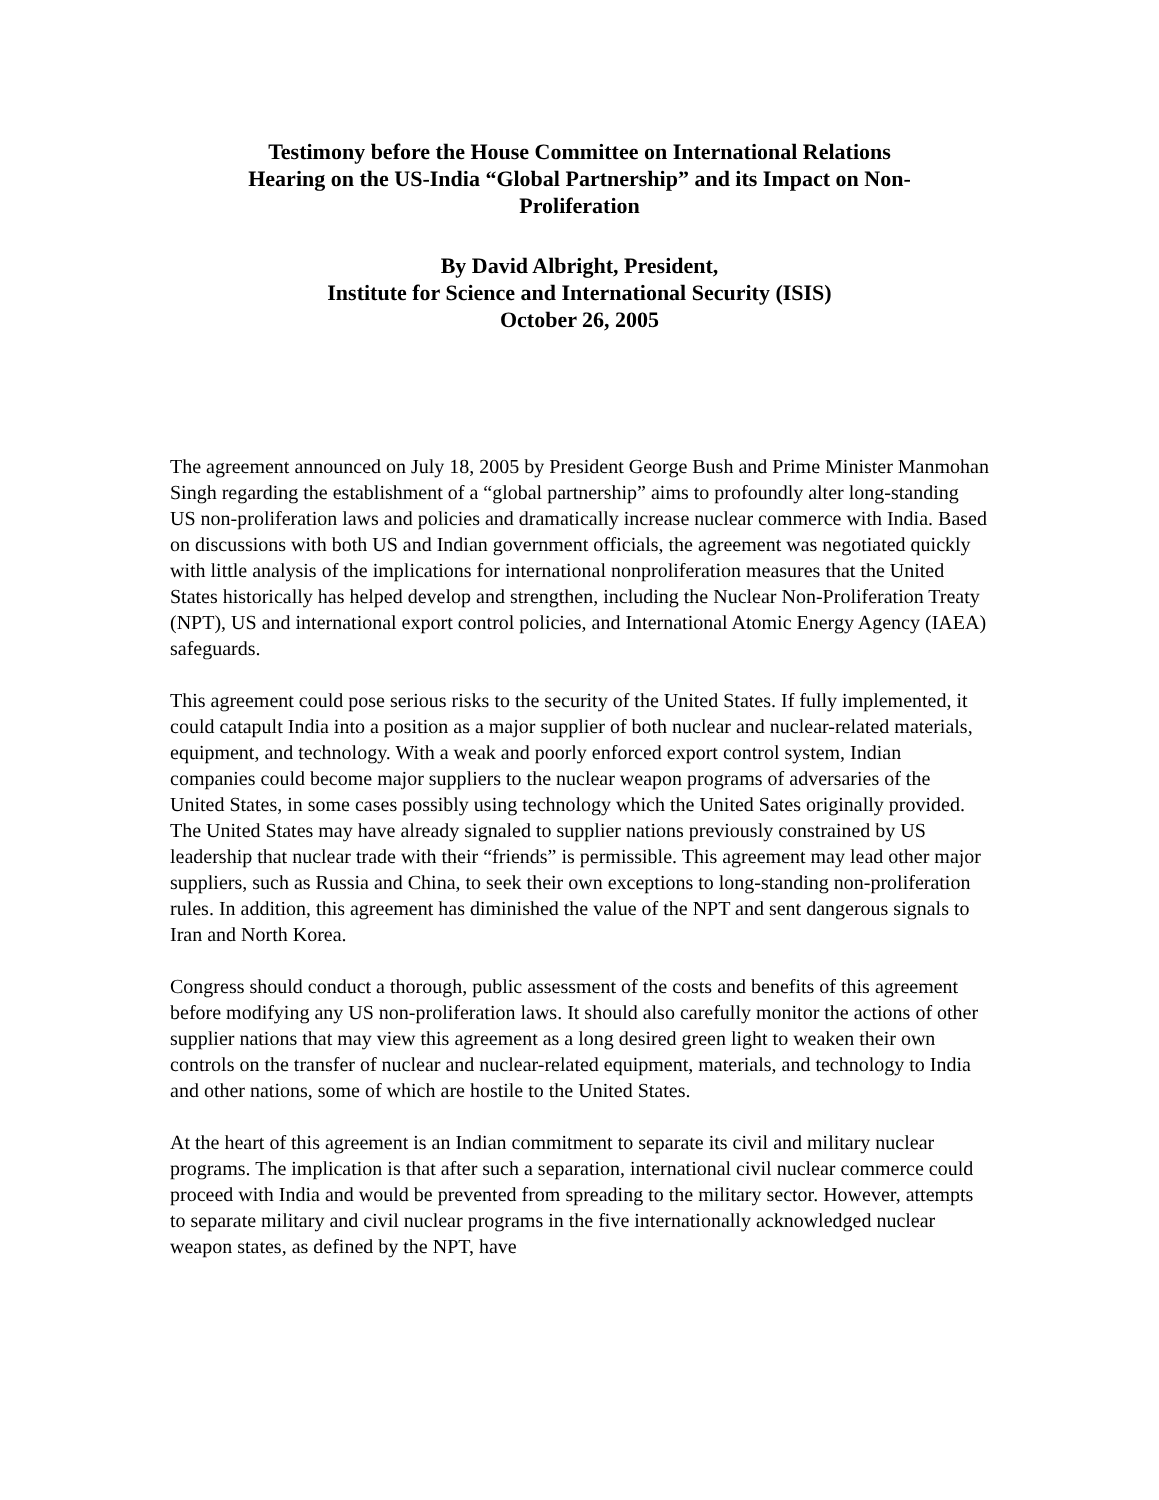Testimony before the House Committee on International Relations
Hearing on the US-India “Global Partnership” and its Impact on Non-
Proliferation
By David Albright, President,
Institute for Science and International Security (ISIS)
October 26, 2005
The agreement announced on July 18, 2005 by President George Bush and Prime Minister Manmohan Singh regarding the establishment of a “global partnership” aims to profoundly alter long-standing US non-proliferation laws and policies and dramatically increase nuclear commerce with India. Based on discussions with both US and Indian government officials, the agreement was negotiated quickly with little analysis of the implications for international nonproliferation measures that the United States historically has helped develop and strengthen, including the Nuclear Non-Proliferation Treaty (NPT), US and international export control policies, and International Atomic Energy Agency (IAEA) safeguards.
This agreement could pose serious risks to the security of the United States. If fully implemented, it could catapult India into a position as a major supplier of both nuclear and nuclear-related materials, equipment, and technology. With a weak and poorly enforced export control system, Indian companies could become major suppliers to the nuclear weapon programs of adversaries of the United States, in some cases possibly using technology which the United Sates originally provided. The United States may have already signaled to supplier nations previously constrained by US leadership that nuclear trade with their “friends” is permissible. This agreement may lead other major suppliers, such as Russia and China, to seek their own exceptions to long-standing non-proliferation rules. In addition, this agreement has diminished the value of the NPT and sent dangerous signals to Iran and North Korea.
Congress should conduct a thorough, public assessment of the costs and benefits of this agreement before modifying any US non-proliferation laws. It should also carefully monitor the actions of other supplier nations that may view this agreement as a long desired green light to weaken their own controls on the transfer of nuclear and nuclear-related equipment, materials, and technology to India and other nations, some of which are hostile to the United States.
At the heart of this agreement is an Indian commitment to separate its civil and military nuclear programs. The implication is that after such a separation, international civil nuclear commerce could proceed with India and would be prevented from spreading to the military sector. However, attempts to separate military and civil nuclear programs in the five internationally acknowledged nuclear weapon states, as defined by the NPT, have